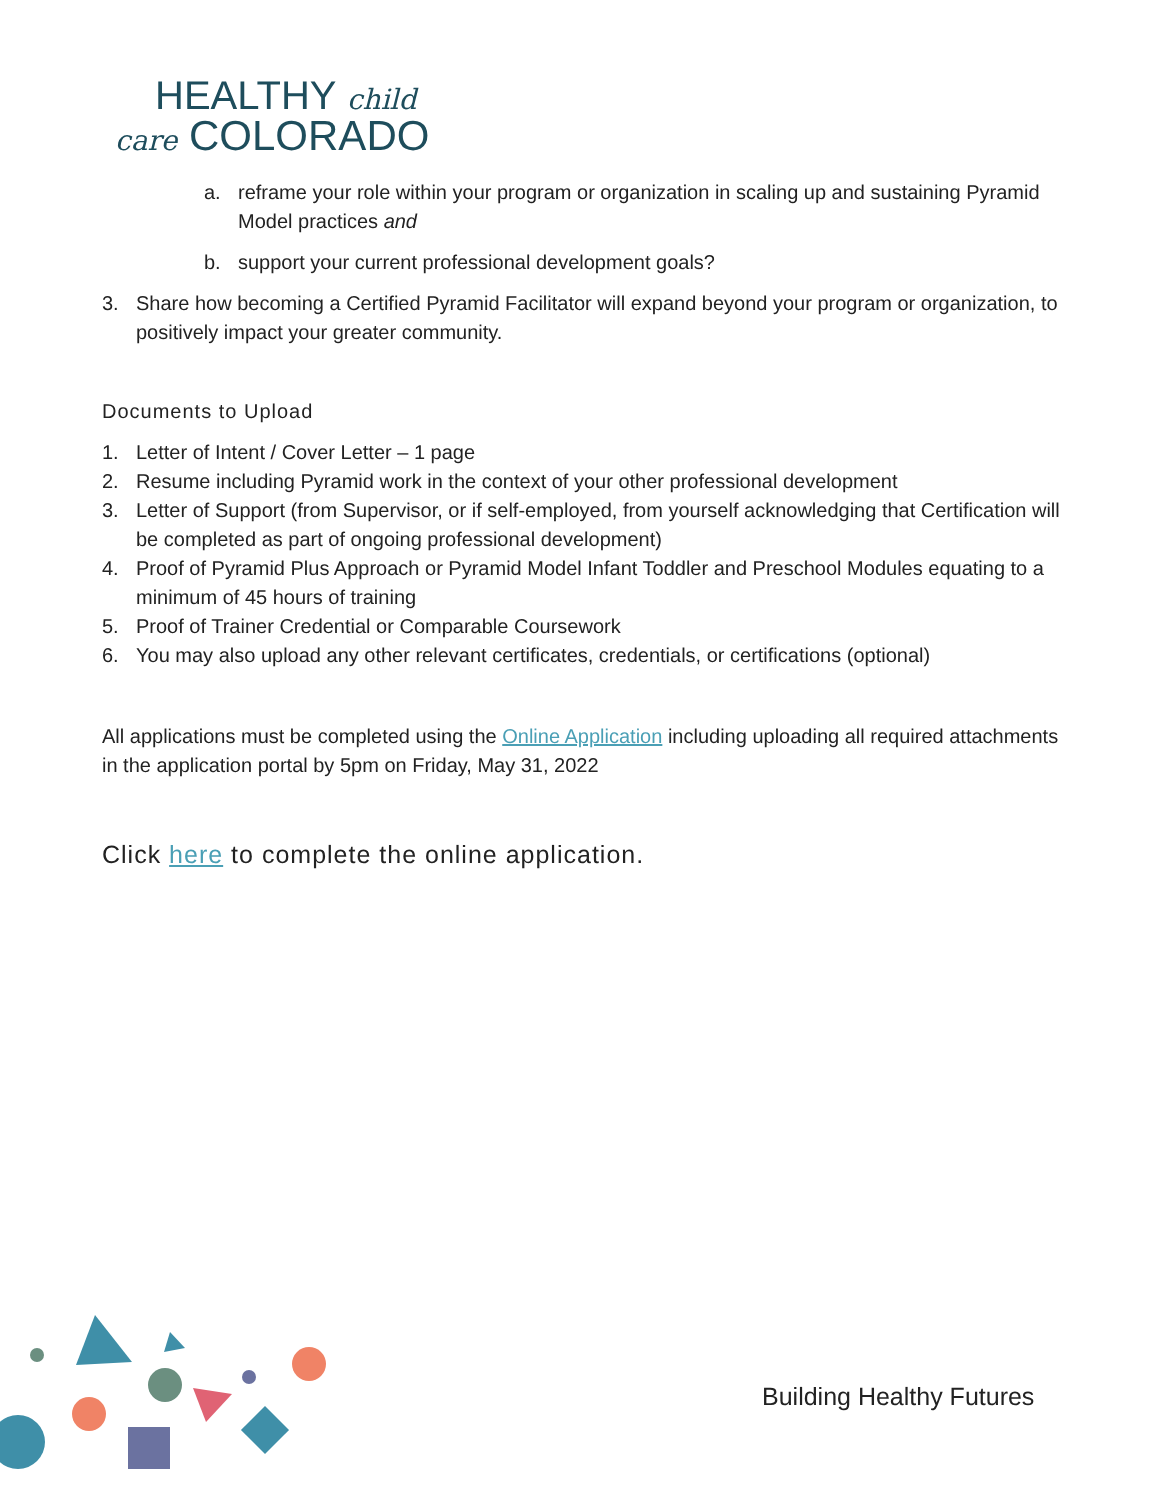HEALTHY child
care COLORADO
a. reframe your role within your program or organization in scaling up and sustaining Pyramid Model practices and
b. support your current professional development goals?
3. Share how becoming a Certified Pyramid Facilitator will expand beyond your program or organization, to positively impact your greater community.
Documents to Upload
1. Letter of Intent / Cover Letter – 1 page
2. Resume including Pyramid work in the context of your other professional development
3. Letter of Support (from Supervisor, or if self-employed, from yourself acknowledging that Certification will be completed as part of ongoing professional development)
4. Proof of Pyramid Plus Approach or Pyramid Model Infant Toddler and Preschool Modules equating to a minimum of 45 hours of training
5. Proof of Trainer Credential or Comparable Coursework
6. You may also upload any other relevant certificates, credentials, or certifications (optional)
All applications must be completed using the Online Application including uploading all required attachments in the application portal by 5pm on Friday, May 31, 2022
Click here to complete the online application.
Building Healthy Futures